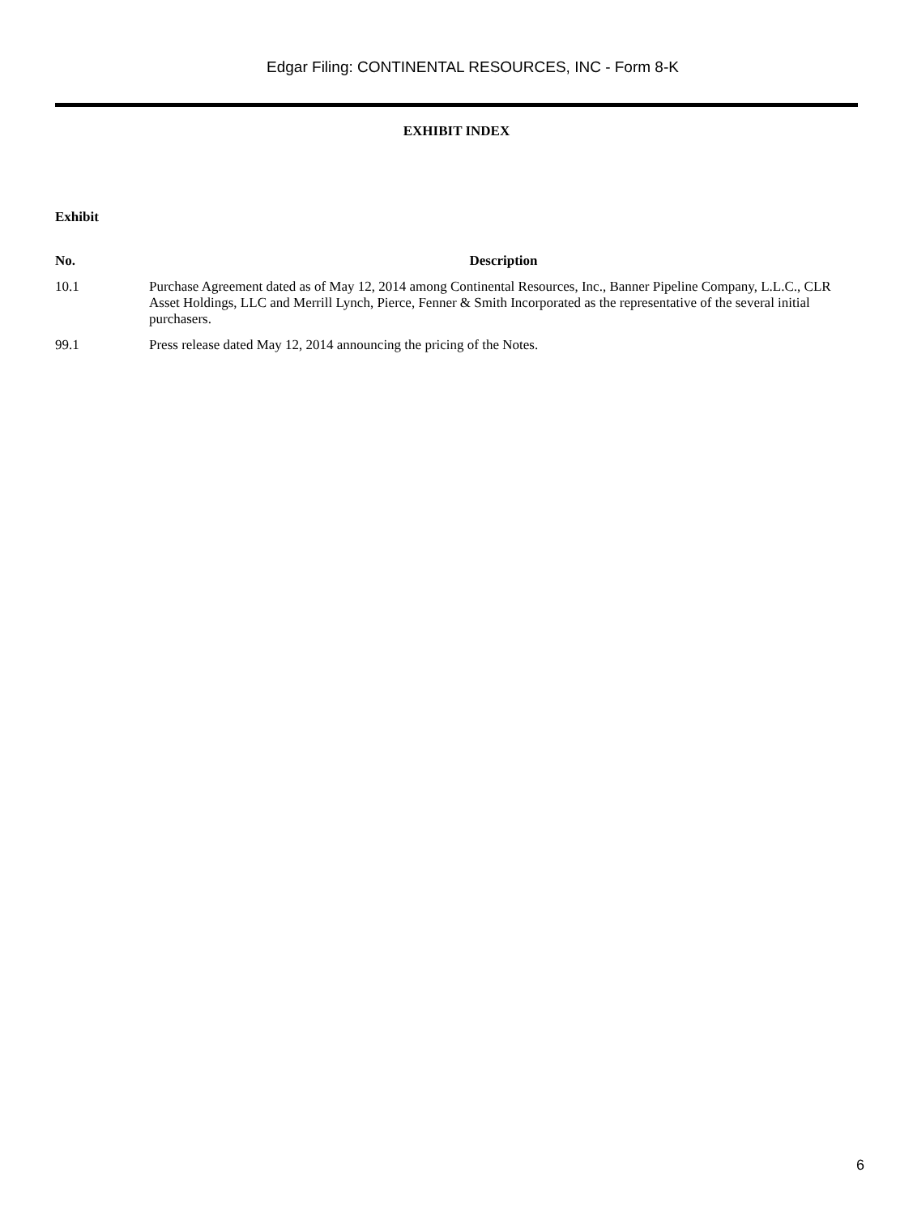Edgar Filing: CONTINENTAL RESOURCES, INC - Form 8-K
EXHIBIT INDEX
| Exhibit | |
| --- | --- |
| No. | Description |
| 10.1 | Purchase Agreement dated as of May 12, 2014 among Continental Resources, Inc., Banner Pipeline Company, L.L.C., CLR Asset Holdings, LLC and Merrill Lynch, Pierce, Fenner & Smith Incorporated as the representative of the several initial purchasers. |
| 99.1 | Press release dated May 12, 2014 announcing the pricing of the Notes. |
6